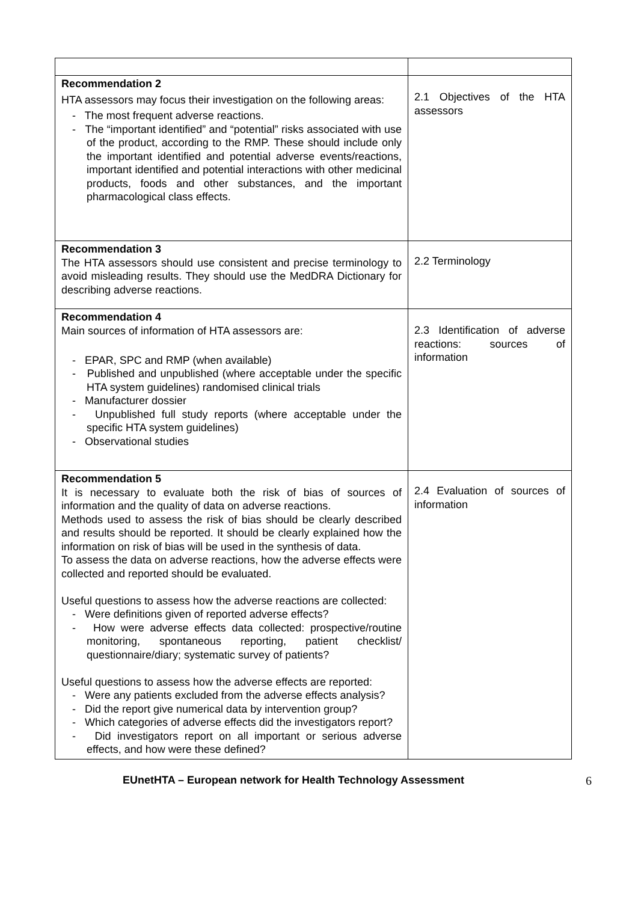| Recommendation 2 HTA assessors may focus their investigation on the following areas: - The most frequent adverse reactions. - The “important identified” and “potential” risks associated with use of the product, according to the RMP. These should include only the important identified and potential adverse events/reactions, important identified and potential interactions with other medicinal products, foods and other substances, and the important pharmacological class effects. | 2.1 Objectives of the HTA assessors |
| Recommendation 3 The HTA assessors should use consistent and precise terminology to avoid misleading results. They should use the MedDRA Dictionary for describing adverse reactions. | 2.2 Terminology |
| Recommendation 4 Main sources of information of HTA assessors are: - EPAR, SPC and RMP (when available) - Published and unpublished (where acceptable under the specific HTA system guidelines) randomised clinical trials - Manufacturer dossier - Unpublished full study reports (where acceptable under the specific HTA system guidelines) - Observational studies | 2.3 Identification of adverse reactions: sources of information |
| Recommendation 5 It is necessary to evaluate both the risk of bias of sources of information and the quality of data on adverse reactions. Methods used to assess the risk of bias should be clearly described and results should be reported. It should be clearly explained how the information on risk of bias will be used in the synthesis of data. To assess the data on adverse reactions, how the adverse effects were collected and reported should be evaluated. Useful questions to assess how the adverse reactions are collected: - Were definitions given of reported adverse effects? - How were adverse effects data collected: prospective/routine monitoring, spontaneous reporting, patient checklist/ questionnaire/diary; systematic survey of patients? Useful questions to assess how the adverse effects are reported: - Were any patients excluded from the adverse effects analysis? - Did the report give numerical data by intervention group? - Which categories of adverse effects did the investigators report? - Did investigators report on all important or serious adverse effects, and how were these defined? | 2.4 Evaluation of sources of information |
EUnetHTA – European network for Health Technology Assessment 6